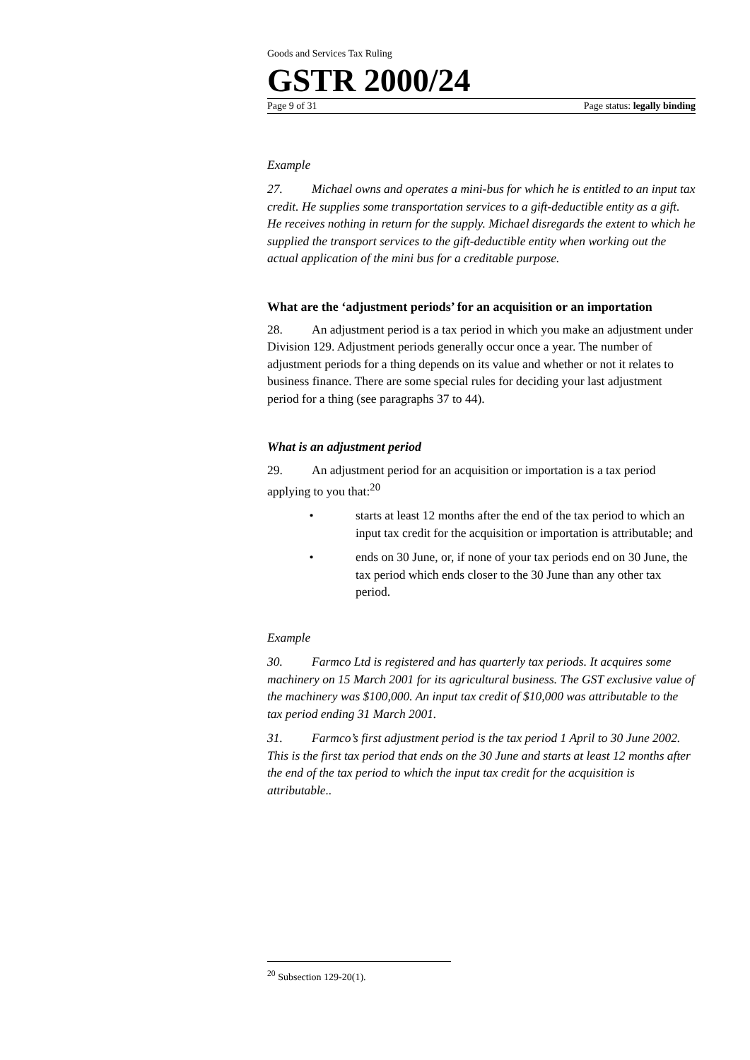Goods and Services Tax Ruling
GSTR 2000/24
Page 9 of 31 Page status: legally binding
Example
27. Michael owns and operates a mini-bus for which he is entitled to an input tax credit. He supplies some transportation services to a gift-deductible entity as a gift. He receives nothing in return for the supply. Michael disregards the extent to which he supplied the transport services to the gift-deductible entity when working out the actual application of the mini bus for a creditable purpose.
What are the ‘adjustment periods’ for an acquisition or an importation
28. An adjustment period is a tax period in which you make an adjustment under Division 129. Adjustment periods generally occur once a year. The number of adjustment periods for a thing depends on its value and whether or not it relates to business finance. There are some special rules for deciding your last adjustment period for a thing (see paragraphs 37 to 44).
What is an adjustment period
29. An adjustment period for an acquisition or importation is a tax period applying to you that:<sup>20</sup>
• starts at least 12 months after the end of the tax period to which an input tax credit for the acquisition or importation is attributable; and
• ends on 30 June, or, if none of your tax periods end on 30 June, the tax period which ends closer to the 30 June than any other tax period.
Example
30. Farmco Ltd is registered and has quarterly tax periods. It acquires some machinery on 15 March 2001 for its agricultural business. The GST exclusive value of the machinery was $100,000. An input tax credit of $10,000 was attributable to the tax period ending 31 March 2001.
31. Farmco’s first adjustment period is the tax period 1 April to 30 June 2002. This is the first tax period that ends on the 30 June and starts at least 12 months after the end of the tax period to which the input tax credit for the acquisition is attributable..
<sup>20</sup> Subsection 129-20(1).